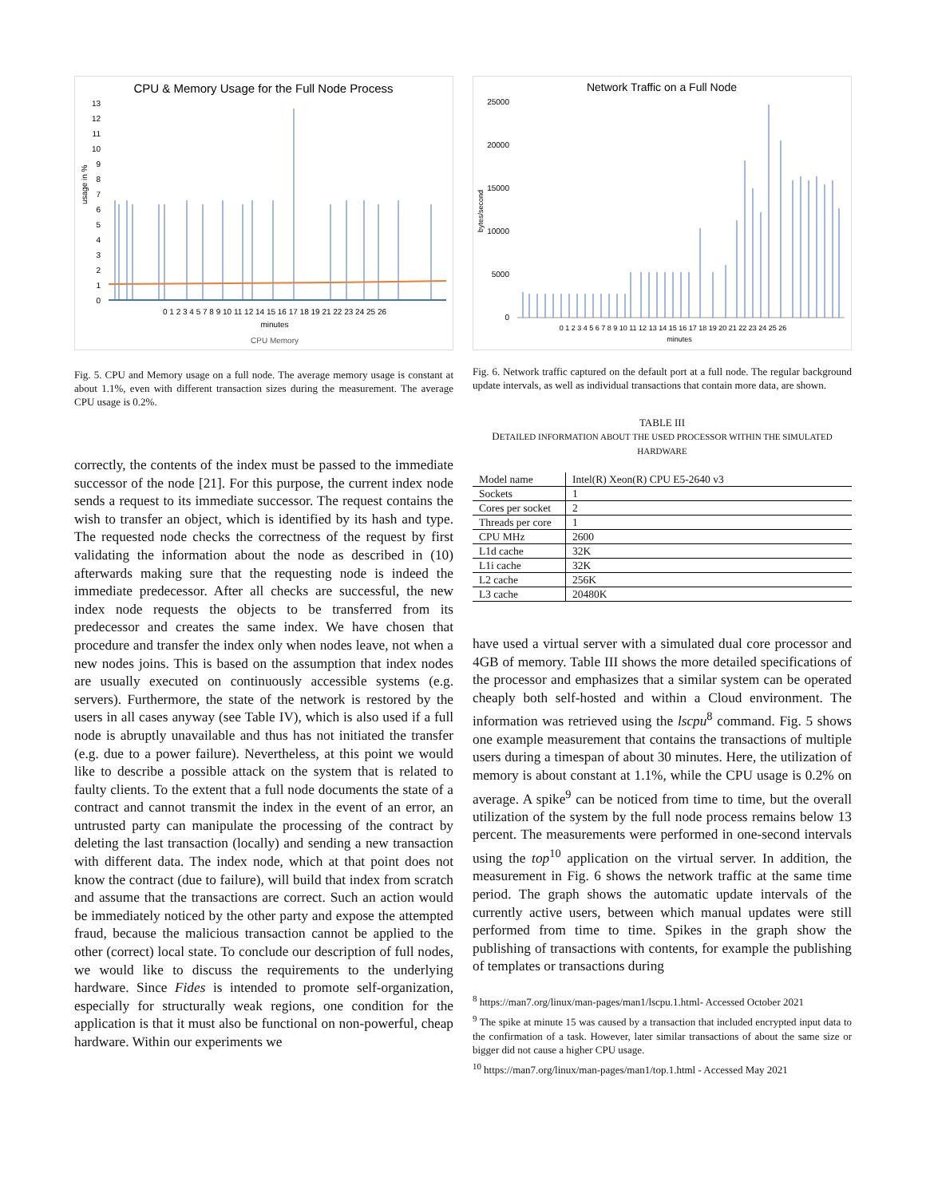CPU & Memory Usage for the Full Node Process
0
1
2
3
4
5
6
7
8
9
10
11
12
13
usage in %
0 1 2 3 4 5 7 8 9 10 11 12 14 15 16 17 18 19 21 22 23 24 25 26
minutes
CPU Memory
Fig. 5. CPU and Memory usage on a full node. The average memory usage is constant at about 1.1%, even with different transaction sizes during the measurement. The average CPU usage is 0.2%.
correctly, the contents of the index must be passed to the immediate successor of the node [21]. For this purpose, the current index node sends a request to its immediate successor. The request contains the wish to transfer an object, which is identified by its hash and type. The requested node checks the correctness of the request by first validating the information about the node as described in (10) afterwards making sure that the requesting node is indeed the immediate predecessor. After all checks are successful, the new index node requests the objects to be transferred from its predecessor and creates the same index. We have chosen that procedure and transfer the index only when nodes leave, not when a new nodes joins. This is based on the assumption that index nodes are usually executed on continuously accessible systems (e.g. servers). Furthermore, the state of the network is restored by the users in all cases anyway (see Table IV), which is also used if a full node is abruptly unavailable and thus has not initiated the transfer (e.g. due to a power failure). Nevertheless, at this point we would like to describe a possible attack on the system that is related to faulty clients. To the extent that a full node documents the state of a contract and cannot transmit the index in the event of an error, an untrusted party can manipulate the processing of the contract by deleting the last transaction (locally) and sending a new transaction with different data. The index node, which at that point does not know the contract (due to failure), will build that index from scratch and assume that the transactions are correct. Such an action would be immediately noticed by the other party and expose the attempted fraud, because the malicious transaction cannot be applied to the other (correct) local state. To conclude our description of full nodes, we would like to discuss the requirements to the underlying hardware. Since Fides is intended to promote self-organization, especially for structurally weak regions, one condition for the application is that it must also be functional on non-powerful, cheap hardware. Within our experiments we
Network Traffic on a Full Node
0
5000
10000
15000
20000
25000
bytes/second
0 1 2 3 4 5 6 7 8 9 10 11 12 13 14 15 16 17 18 19 20 21 22 23 24 25 26
minutes
Fig. 6. Network traffic captured on the default port at a full node. The regular background update intervals, as well as individual transactions that contain more data, are shown.
TABLE III
DETAILED INFORMATION ABOUT THE USED PROCESSOR WITHIN THE SIMULATED HARDWARE
| Model name | Intel(R) Xeon(R) CPU E5-2640 v3 |
| Sockets | 1 |
| Cores per socket | 2 |
| Threads per core | 1 |
| CPU MHz | 2600 |
| L1d cache | 32K |
| L1i cache | 32K |
| L2 cache | 256K |
| L3 cache | 20480K |
have used a virtual server with a simulated dual core processor and 4GB of memory. Table III shows the more detailed specifications of the processor and emphasizes that a similar system can be operated cheaply both self-hosted and within a Cloud environment. The information was retrieved using the lscpu<sup>8</sup> command. Fig. 5 shows one example measurement that contains the transactions of multiple users during a timespan of about 30 minutes. Here, the utilization of memory is about constant at 1.1%, while the CPU usage is 0.2% on average. A spike<sup>9</sup> can be noticed from time to time, but the overall utilization of the system by the full node process remains below 13 percent. The measurements were performed in one-second intervals using the top<sup>10</sup> application on the virtual server. In addition, the measurement in Fig. 6 shows the network traffic at the same time period. The graph shows the automatic update intervals of the currently active users, between which manual updates were still performed from time to time. Spikes in the graph show the publishing of transactions with contents, for example the publishing of templates or transactions during
<sup>8</sup> https://man7.org/linux/man-pages/man1/lscpu.1.html- Accessed October 2021
<sup>9</sup> The spike at minute 15 was caused by a transaction that included encrypted input data to the confirmation of a task. However, later similar transactions of about the same size or bigger did not cause a higher CPU usage.
<sup>10</sup> https://man7.org/linux/man-pages/man1/top.1.html - Accessed May 2021